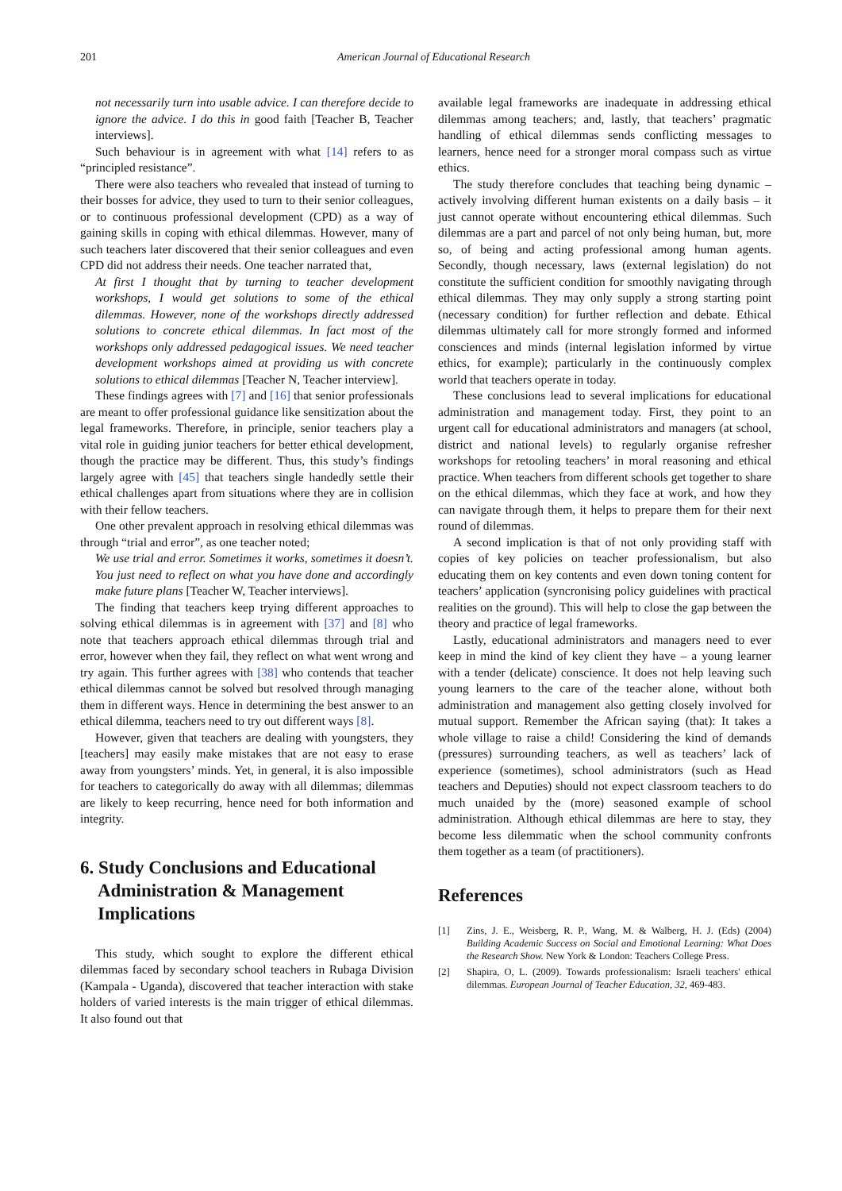201
American Journal of Educational Research
not necessarily turn into usable advice. I can therefore decide to ignore the advice. I do this in good faith [Teacher B, Teacher interviews].
Such behaviour is in agreement with what [14] refers to as “principled resistance”.
There were also teachers who revealed that instead of turning to their bosses for advice, they used to turn to their senior colleagues, or to continuous professional development (CPD) as a way of gaining skills in coping with ethical dilemmas. However, many of such teachers later discovered that their senior colleagues and even CPD did not address their needs. One teacher narrated that,
At first I thought that by turning to teacher development workshops, I would get solutions to some of the ethical dilemmas. However, none of the workshops directly addressed solutions to concrete ethical dilemmas. In fact most of the workshops only addressed pedagogical issues. We need teacher development workshops aimed at providing us with concrete solutions to ethical dilemmas [Teacher N, Teacher interview].
These findings agrees with [7] and [16] that senior professionals are meant to offer professional guidance like sensitization about the legal frameworks. Therefore, in principle, senior teachers play a vital role in guiding junior teachers for better ethical development, though the practice may be different. Thus, this study’s findings largely agree with [45] that teachers single handedly settle their ethical challenges apart from situations where they are in collision with their fellow teachers.
One other prevalent approach in resolving ethical dilemmas was through “trial and error”, as one teacher noted;
We use trial and error. Sometimes it works, sometimes it doesn’t. You just need to reflect on what you have done and accordingly make future plans [Teacher W, Teacher interviews].
The finding that teachers keep trying different approaches to solving ethical dilemmas is in agreement with [37] and [8] who note that teachers approach ethical dilemmas through trial and error, however when they fail, they reflect on what went wrong and try again. This further agrees with [38] who contends that teacher ethical dilemmas cannot be solved but resolved through managing them in different ways. Hence in determining the best answer to an ethical dilemma, teachers need to try out different ways [8].
However, given that teachers are dealing with youngsters, they [teachers] may easily make mistakes that are not easy to erase away from youngsters’ minds. Yet, in general, it is also impossible for teachers to categorically do away with all dilemmas; dilemmas are likely to keep recurring, hence need for both information and integrity.
6. Study Conclusions and Educational
Administration & Management
Implications
This study, which sought to explore the different ethical dilemmas faced by secondary school teachers in Rubaga Division (Kampala - Uganda), discovered that teacher interaction with stake holders of varied interests is the main trigger of ethical dilemmas. It also found out that
available legal frameworks are inadequate in addressing ethical dilemmas among teachers; and, lastly, that teachers’ pragmatic handling of ethical dilemmas sends conflicting messages to learners, hence need for a stronger moral compass such as virtue ethics.
The study therefore concludes that teaching being dynamic – actively involving different human existents on a daily basis – it just cannot operate without encountering ethical dilemmas. Such dilemmas are a part and parcel of not only being human, but, more so, of being and acting professional among human agents. Secondly, though necessary, laws (external legislation) do not constitute the sufficient condition for smoothly navigating through ethical dilemmas. They may only supply a strong starting point (necessary condition) for further reflection and debate. Ethical dilemmas ultimately call for more strongly formed and informed consciences and minds (internal legislation informed by virtue ethics, for example); particularly in the continuously complex world that teachers operate in today.
These conclusions lead to several implications for educational administration and management today. First, they point to an urgent call for educational administrators and managers (at school, district and national levels) to regularly organise refresher workshops for retooling teachers’ in moral reasoning and ethical practice. When teachers from different schools get together to share on the ethical dilemmas, which they face at work, and how they can navigate through them, it helps to prepare them for their next round of dilemmas.
A second implication is that of not only providing staff with copies of key policies on teacher professionalism, but also educating them on key contents and even down toning content for teachers’ application (syncronising policy guidelines with practical realities on the ground). This will help to close the gap between the theory and practice of legal frameworks.
Lastly, educational administrators and managers need to ever keep in mind the kind of key client they have – a young learner with a tender (delicate) conscience. It does not help leaving such young learners to the care of the teacher alone, without both administration and management also getting closely involved for mutual support. Remember the African saying (that): It takes a whole village to raise a child! Considering the kind of demands (pressures) surrounding teachers, as well as teachers’ lack of experience (sometimes), school administrators (such as Head teachers and Deputies) should not expect classroom teachers to do much unaided by the (more) seasoned example of school administration. Although ethical dilemmas are here to stay, they become less dilemmatic when the school community confronts them together as a team (of practitioners).
References
[1] Zins, J. E., Weisberg, R. P., Wang, M. & Walberg, H. J. (Eds) (2004) Building Academic Success on Social and Emotional Learning: What Does the Research Show. New York & London: Teachers College Press.
[2] Shapira, O, L. (2009). Towards professionalism: Israeli teachers' ethical dilemmas. European Journal of Teacher Education, 32, 469-483.